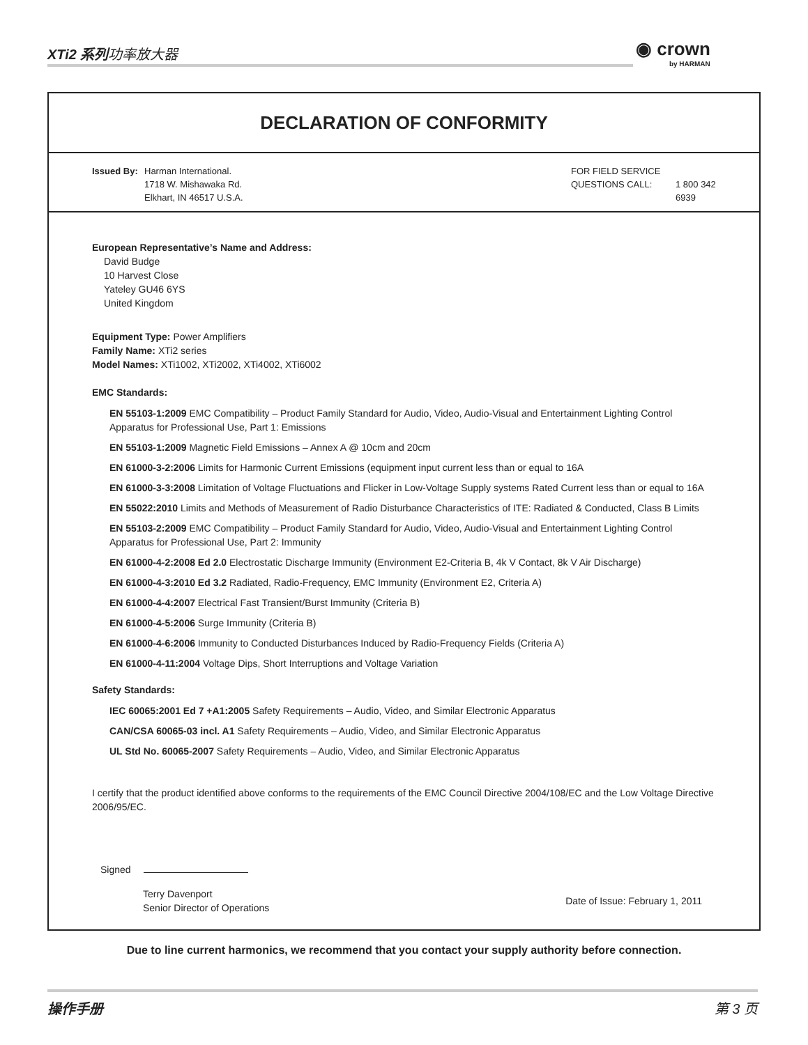XTi2 系列功率放大器 ◉ crown
by HARMAN
DECLARATION OF CONFORMITY
Issued By:
Harman International.
1718 W. Mishawaka Rd.
Elkhart, IN 46517 U.S.A.
FOR FIELD SERVICE
QUESTIONS CALL:
1 800 342 6939
European Representative’s Name and Address:
David Budge
10 Harvest Close
Yateley GU46 6YS
United Kingdom
Equipment Type: Power Amplifiers
Family Name: XTi2 series
Model Names: XTi1002, XTi2002, XTi4002, XTi6002
EMC Standards:
EN 55103-1:2009 EMC Compatibility – Product Family Standard for Audio, Video, Audio-Visual and Entertainment Lighting Control Apparatus for Professional Use, Part 1: Emissions
EN 55103-1:2009 Magnetic Field Emissions – Annex A @ 10cm and 20cm
EN 61000-3-2:2006 Limits for Harmonic Current Emissions (equipment input current less than or equal to 16A
EN 61000-3-3:2008 Limitation of Voltage Fluctuations and Flicker in Low-Voltage Supply systems Rated Current less than or equal to 16A
EN 55022:2010 Limits and Methods of Measurement of Radio Disturbance Characteristics of ITE: Radiated & Conducted, Class B Limits
EN 55103-2:2009 EMC Compatibility – Product Family Standard for Audio, Video, Audio-Visual and Entertainment Lighting Control Apparatus for Professional Use, Part 2: Immunity
EN 61000-4-2:2008 Ed 2.0 Electrostatic Discharge Immunity (Environment E2-Criteria B, 4k V Contact, 8k V Air Discharge)
EN 61000-4-3:2010 Ed 3.2 Radiated, Radio-Frequency, EMC Immunity (Environment E2, Criteria A)
EN 61000-4-4:2007 Electrical Fast Transient/Burst Immunity (Criteria B)
EN 61000-4-5:2006 Surge Immunity (Criteria B)
EN 61000-4-6:2006 Immunity to Conducted Disturbances Induced by Radio-Frequency Fields (Criteria A)
EN 61000-4-11:2004 Voltage Dips, Short Interruptions and Voltage Variation
Safety Standards:
IEC 60065:2001 Ed 7 +A1:2005 Safety Requirements – Audio, Video, and Similar Electronic Apparatus
CAN/CSA 60065-03 incl. A1 Safety Requirements – Audio, Video, and Similar Electronic Apparatus
UL Std No. 60065-2007 Safety Requirements – Audio, Video, and Similar Electronic Apparatus
I certify that the product identified above conforms to the requirements of the EMC Council Directive 2004/108/EC and the Low Voltage Directive 2006/95/EC.
Signed
Terry Davenport
Senior Director of Operations
Date of Issue: February 1, 2011
Due to line current harmonics, we recommend that you contact your supply authority before connection.
操作手册 第 3 页